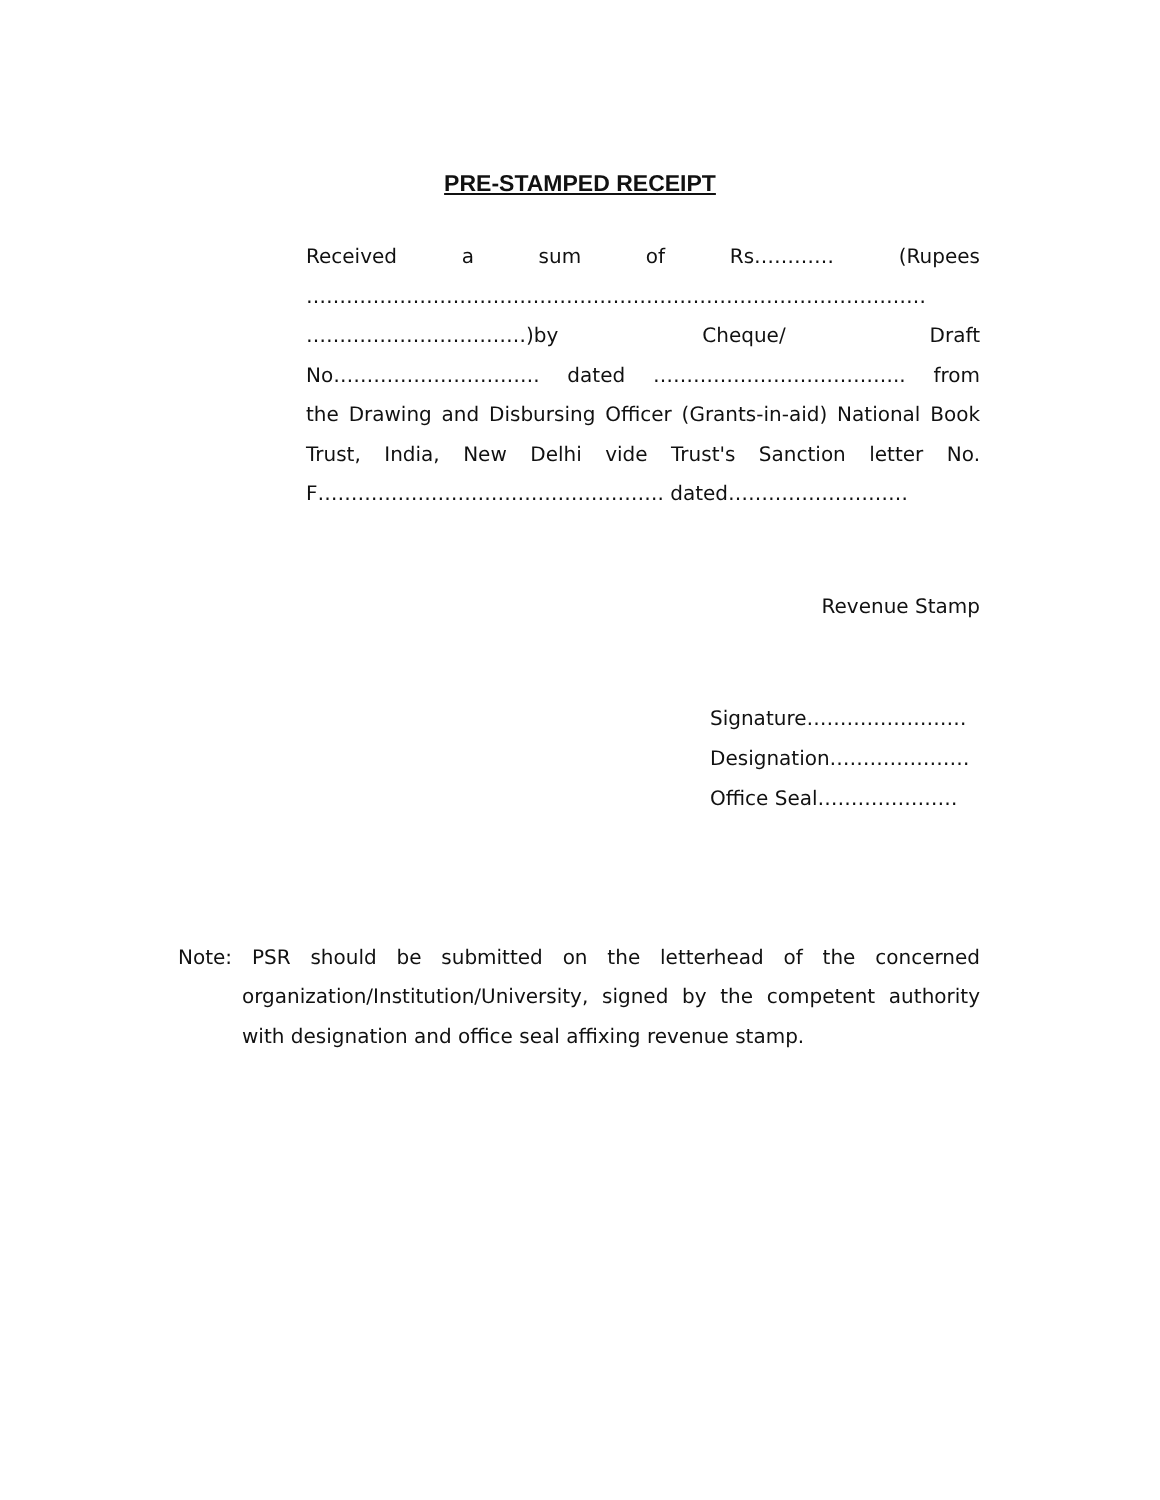PRE-STAMPED RECEIPT
Received a sum of Rs………… (Rupees
…………………………………………………………………………………
……………………………)by Cheque/ Draft
No…………………………. dated ……………………………….. from
the Drawing and Disbursing Officer (Grants-in-aid) National Book Trust, India, New Delhi vide Trust's Sanction letter No. F……………………………………………. dated………………………
Revenue Stamp
Signature……………………
Designation…………………
Office Seal…………………
Note: PSR should be submitted on the letterhead of the concerned organization/Institution/University, signed by the competent authority with designation and office seal affixing revenue stamp.